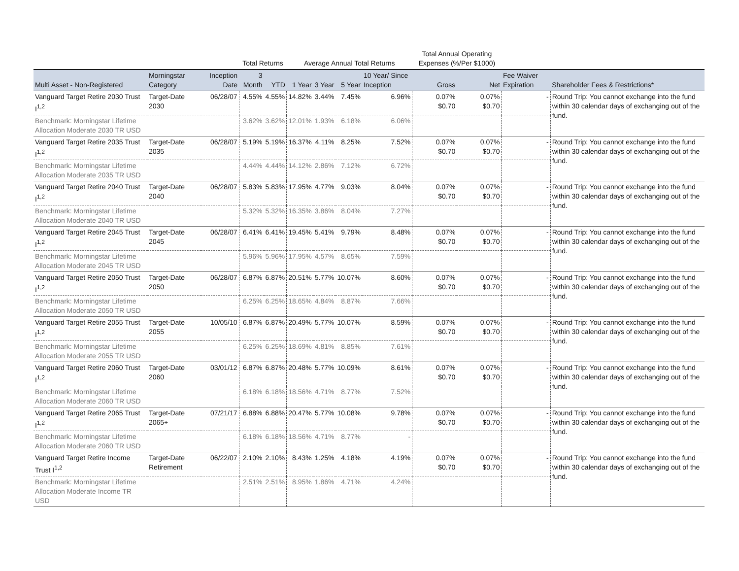| | | | Total Returns | | Average Annual Total Returns | | | | Total Annual Operating Expenses (%/Per $1000) | | | |
| --- | --- | --- | --- | --- | --- | --- | --- | --- | --- | --- | --- | --- |
| Multi Asset - Non-Registered | Morningstar Category | Inception Date | 3 Month | YTD | 1 Year | 3 Year | 5 Year | 10 Year/ Since Inception | Gross | Net | Fee Waiver Expiration | Shareholder Fees & Restrictions* |
| Vanguard Target Retire 2030 Trust I<sup>1,2</sup> | Target-Date 2030 | 06/28/07 | 4.55% | 4.55% | 14.82% | 3.44% | 7.45% | 6.96% | 0.07% $0.70 | 0.07% $0.70 | - | Round Trip: You cannot exchange into the fund within 30 calendar days of exchanging out of the fund. |
| Benchmark: Morningstar Lifetime Allocation Moderate 2030 TR USD | | | 3.62% | 3.62% | 12.01% | 1.93% | 6.18% | 6.06% | | | | |
| Vanguard Target Retire 2035 Trust I<sup>1,2</sup> | Target-Date 2035 | 06/28/07 | 5.19% | 5.19% | 16.37% | 4.11% | 8.25% | 7.52% | 0.07% $0.70 | 0.07% $0.70 | - | Round Trip: You cannot exchange into the fund within 30 calendar days of exchanging out of the fund. |
| Benchmark: Morningstar Lifetime Allocation Moderate 2035 TR USD | | | 4.44% | 4.44% | 14.12% | 2.86% | 7.12% | 6.72% | | | | |
| Vanguard Target Retire 2040 Trust I<sup>1,2</sup> | Target-Date 2040 | 06/28/07 | 5.83% | 5.83% | 17.95% | 4.77% | 9.03% | 8.04% | 0.07% $0.70 | 0.07% $0.70 | - | Round Trip: You cannot exchange into the fund within 30 calendar days of exchanging out of the fund. |
| Benchmark: Morningstar Lifetime Allocation Moderate 2040 TR USD | | | 5.32% | 5.32% | 16.35% | 3.86% | 8.04% | 7.27% | | | | |
| Vanguard Target Retire 2045 Trust I<sup>1,2</sup> | Target-Date 2045 | 06/28/07 | 6.41% | 6.41% | 19.45% | 5.41% | 9.79% | 8.48% | 0.07% $0.70 | 0.07% $0.70 | - | Round Trip: You cannot exchange into the fund within 30 calendar days of exchanging out of the fund. |
| Benchmark: Morningstar Lifetime Allocation Moderate 2045 TR USD | | | 5.96% | 5.96% | 17.95% | 4.57% | 8.65% | 7.59% | | | | |
| Vanguard Target Retire 2050 Trust I<sup>1,2</sup> | Target-Date 2050 | 06/28/07 | 6.87% | 6.87% | 20.51% | 5.77% | 10.07% | 8.60% | 0.07% $0.70 | 0.07% $0.70 | - | Round Trip: You cannot exchange into the fund within 30 calendar days of exchanging out of the fund. |
| Benchmark: Morningstar Lifetime Allocation Moderate 2050 TR USD | | | 6.25% | 6.25% | 18.65% | 4.84% | 8.87% | 7.66% | | | | |
| Vanguard Target Retire 2055 Trust I<sup>1,2</sup> | Target-Date 2055 | 10/05/10 | 6.87% | 6.87% | 20.49% | 5.77% | 10.07% | 8.59% | 0.07% $0.70 | 0.07% $0.70 | - | Round Trip: You cannot exchange into the fund within 30 calendar days of exchanging out of the fund. |
| Benchmark: Morningstar Lifetime Allocation Moderate 2055 TR USD | | | 6.25% | 6.25% | 18.69% | 4.81% | 8.85% | 7.61% | | | | |
| Vanguard Target Retire 2060 Trust I<sup>1,2</sup> | Target-Date 2060 | 03/01/12 | 6.87% | 6.87% | 20.48% | 5.77% | 10.09% | 8.61% | 0.07% $0.70 | 0.07% $0.70 | - | Round Trip: You cannot exchange into the fund within 30 calendar days of exchanging out of the fund. |
| Benchmark: Morningstar Lifetime Allocation Moderate 2060 TR USD | | | 6.18% | 6.18% | 18.56% | 4.71% | 8.77% | 7.52% | | | | |
| Vanguard Target Retire 2065 Trust I<sup>1,2</sup> | Target-Date 2065+ | 07/21/17 | 6.88% | 6.88% | 20.47% | 5.77% | 10.08% | 9.78% | 0.07% $0.70 | 0.07% $0.70 | - | Round Trip: You cannot exchange into the fund within 30 calendar days of exchanging out of the fund. |
| Benchmark: Morningstar Lifetime Allocation Moderate 2060 TR USD | | | 6.18% | 6.18% | 18.56% | 4.71% | 8.77% | - | | | | |
| Vanguard Target Retire Income Trust I<sup>1,2</sup> | Target-Date Retirement | 06/22/07 | 2.10% | 2.10% | 8.43% | 1.25% | 4.18% | 4.19% | 0.07% $0.70 | 0.07% $0.70 | - | Round Trip: You cannot exchange into the fund within 30 calendar days of exchanging out of the fund. |
| Benchmark: Morningstar Lifetime Allocation Moderate Income TR USD | | | 2.51% | 2.51% | 8.95% | 1.86% | 4.71% | 4.24% | | | | |